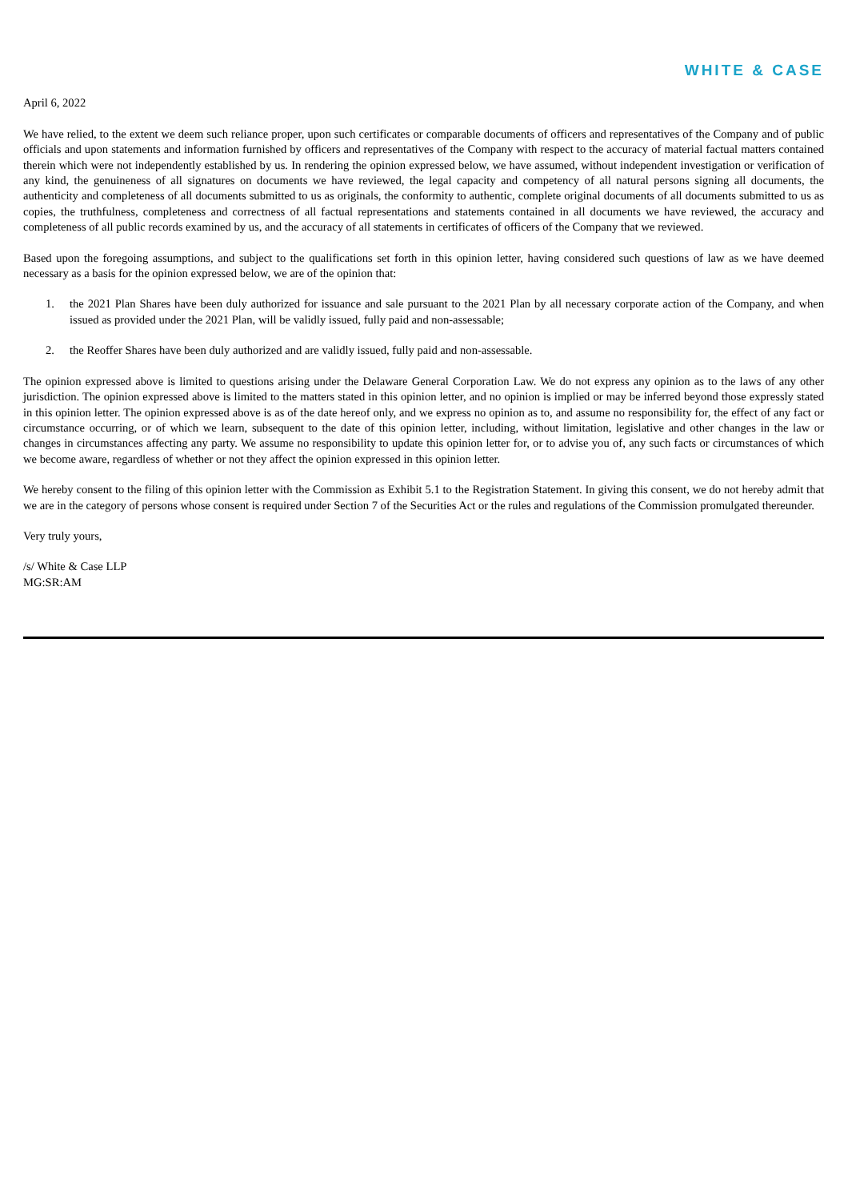WHITE & CASE
April 6, 2022
We have relied, to the extent we deem such reliance proper, upon such certificates or comparable documents of officers and representatives of the Company and of public officials and upon statements and information furnished by officers and representatives of the Company with respect to the accuracy of material factual matters contained therein which were not independently established by us. In rendering the opinion expressed below, we have assumed, without independent investigation or verification of any kind, the genuineness of all signatures on documents we have reviewed, the legal capacity and competency of all natural persons signing all documents, the authenticity and completeness of all documents submitted to us as originals, the conformity to authentic, complete original documents of all documents submitted to us as copies, the truthfulness, completeness and correctness of all factual representations and statements contained in all documents we have reviewed, the accuracy and completeness of all public records examined by us, and the accuracy of all statements in certificates of officers of the Company that we reviewed.
Based upon the foregoing assumptions, and subject to the qualifications set forth in this opinion letter, having considered such questions of law as we have deemed necessary as a basis for the opinion expressed below, we are of the opinion that:
1. the 2021 Plan Shares have been duly authorized for issuance and sale pursuant to the 2021 Plan by all necessary corporate action of the Company, and when issued as provided under the 2021 Plan, will be validly issued, fully paid and non-assessable;
2. the Reoffer Shares have been duly authorized and are validly issued, fully paid and non-assessable.
The opinion expressed above is limited to questions arising under the Delaware General Corporation Law. We do not express any opinion as to the laws of any other jurisdiction. The opinion expressed above is limited to the matters stated in this opinion letter, and no opinion is implied or may be inferred beyond those expressly stated in this opinion letter. The opinion expressed above is as of the date hereof only, and we express no opinion as to, and assume no responsibility for, the effect of any fact or circumstance occurring, or of which we learn, subsequent to the date of this opinion letter, including, without limitation, legislative and other changes in the law or changes in circumstances affecting any party. We assume no responsibility to update this opinion letter for, or to advise you of, any such facts or circumstances of which we become aware, regardless of whether or not they affect the opinion expressed in this opinion letter.
We hereby consent to the filing of this opinion letter with the Commission as Exhibit 5.1 to the Registration Statement. In giving this consent, we do not hereby admit that we are in the category of persons whose consent is required under Section 7 of the Securities Act or the rules and regulations of the Commission promulgated thereunder.
Very truly yours,
/s/ White & Case LLP
MG:SR:AM